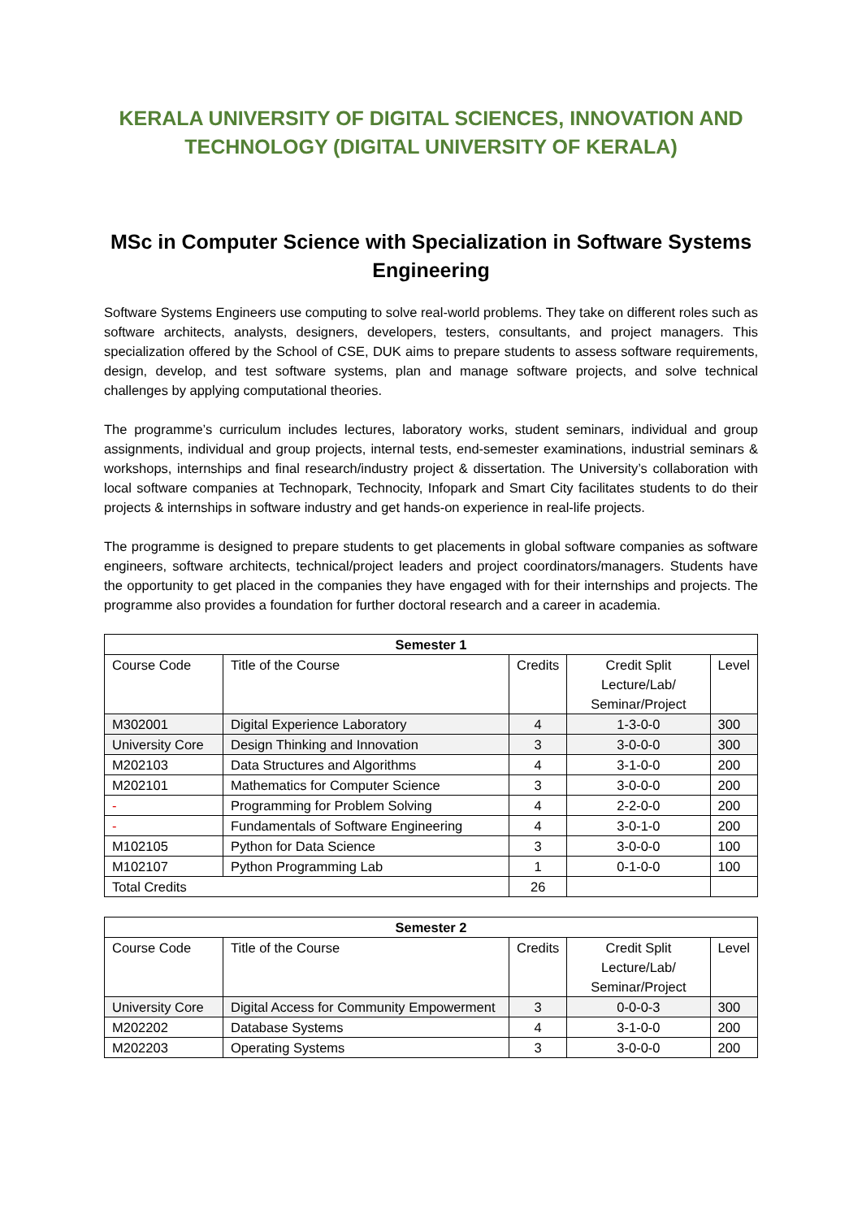KERALA UNIVERSITY OF DIGITAL SCIENCES, INNOVATION AND TECHNOLOGY (DIGITAL UNIVERSITY OF KERALA)
MSc in Computer Science with Specialization in Software Systems Engineering
Software Systems Engineers use computing to solve real-world problems. They take on different roles such as software architects, analysts, designers, developers, testers, consultants, and project managers. This specialization offered by the School of CSE, DUK aims to prepare students to assess software requirements, design, develop, and test software systems, plan and manage software projects, and solve technical challenges by applying computational theories.
The programme’s curriculum includes lectures, laboratory works, student seminars, individual and group assignments, individual and group projects, internal tests, end-semester examinations, industrial seminars & workshops, internships and final research/industry project & dissertation. The University’s collaboration with local software companies at Technopark, Technocity, Infopark and Smart City facilitates students to do their projects & internships in software industry and get hands-on experience in real-life projects.
The programme is designed to prepare students to get placements in global software companies as software engineers, software architects, technical/project leaders and project coordinators/managers. Students have the opportunity to get placed in the companies they have engaged with for their internships and projects. The programme also provides a foundation for further doctoral research and a career in academia.
| Semester 1 | | | | |
| --- | --- | --- | --- | --- |
| Course Code | Title of the Course | Credits | Credit Split Lecture/Lab/ Seminar/Project | Level |
| M302001 | Digital Experience Laboratory | 4 | 1-3-0-0 | 300 |
| University Core | Design Thinking and Innovation | 3 | 3-0-0-0 | 300 |
| M202103 | Data Structures and Algorithms | 4 | 3-1-0-0 | 200 |
| M202101 | Mathematics for Computer Science | 3 | 3-0-0-0 | 200 |
| - | Programming for Problem Solving | 4 | 2-2-0-0 | 200 |
| - | Fundamentals of Software Engineering | 4 | 3-0-1-0 | 200 |
| M102105 | Python for Data Science | 3 | 3-0-0-0 | 100 |
| M102107 | Python Programming Lab | 1 | 0-1-0-0 | 100 |
| Total Credits | | 26 | | |
| Semester 2 | | | | |
| --- | --- | --- | --- | --- |
| Course Code | Title of the Course | Credits | Credit Split Lecture/Lab/ Seminar/Project | Level |
| University Core | Digital Access for Community Empowerment | 3 | 0-0-0-3 | 300 |
| M202202 | Database Systems | 4 | 3-1-0-0 | 200 |
| M202203 | Operating Systems | 3 | 3-0-0-0 | 200 |